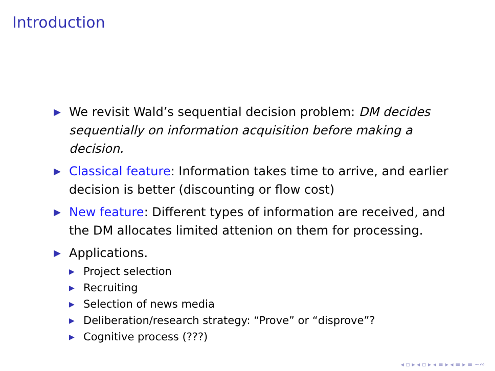Introduction
▶ We revisit Wald’s sequential decision problem: DM decides sequentially on information acquisition before making a decision.
▶ Classical feature: Information takes time to arrive, and earlier decision is better (discounting or flow cost)
▶ New feature: Different types of information are received, and the DM allocates limited attenion on them for processing.
▶ Applications.
▶ Project selection
▶ Recruiting
▶ Selection of news media
▶ Deliberation/research strategy: “Prove” or “disprove”?
▶ Cognitive process (???)
◂ ▫ ▸ ◂ ▫ ▸ ◂ ≡ ▸ ◂ ≡ ▸ ≡ ∽∾